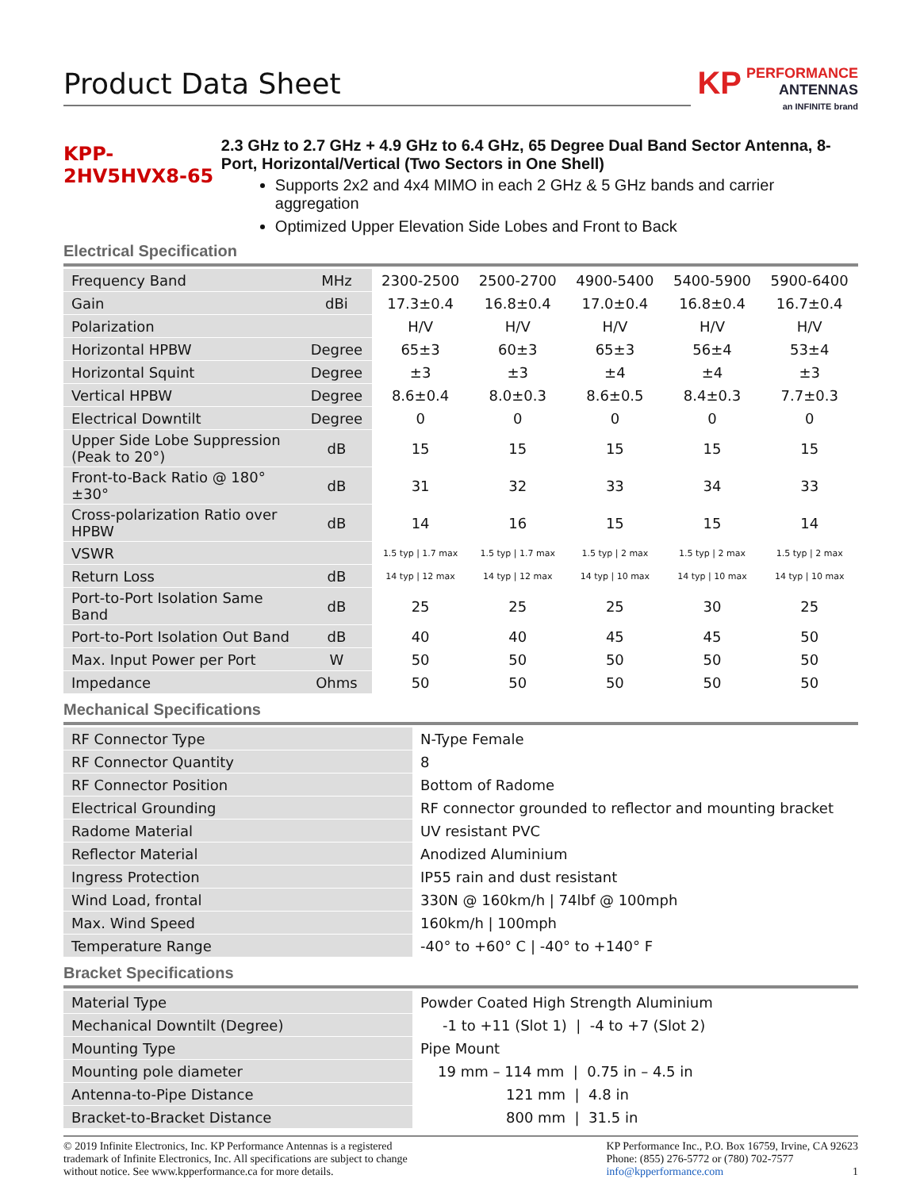Product Data Sheet
KP PERFORMANCE
ANTENNAS
an INFINITE brand
KPP-2HV5HVX8-65
2.3 GHz to 2.7 GHz + 4.9 GHz to 6.4 GHz, 65 Degree Dual Band Sector Antenna, 8-Port, Horizontal/Vertical (Two Sectors in One Shell)
Supports 2x2 and 4x4 MIMO in each 2 GHz & 5 GHz bands and carrier aggregation
Optimized Upper Elevation Side Lobes and Front to Back
Electrical Specification
| Frequency Band | MHz | 2300-2500 | 2500-2700 | 4900-5400 | 5400-5900 | 5900-6400 |
| Gain | dBi | 17.3±0.4 | 16.8±0.4 | 17.0±0.4 | 16.8±0.4 | 16.7±0.4 |
| Polarization | | H/V | H/V | H/V | H/V | H/V |
| Horizontal HPBW | Degree | 65±3 | 60±3 | 65±3 | 56±4 | 53±4 |
| Horizontal Squint | Degree | ±3 | ±3 | ±4 | ±4 | ±3 |
| Vertical HPBW | Degree | 8.6±0.4 | 8.0±0.3 | 8.6±0.5 | 8.4±0.3 | 7.7±0.3 |
| Electrical Downtilt | Degree | 0 | 0 | 0 | 0 | 0 |
| Upper Side Lobe Suppression (Peak to 20°) | dB | 15 | 15 | 15 | 15 | 15 |
| Front-to-Back Ratio @ 180°±30° | dB | 31 | 32 | 33 | 34 | 33 |
| Cross-polarization Ratio over HPBW | dB | 14 | 16 | 15 | 15 | 14 |
| VSWR | | 1.5 typ / 1.7 max | 1.5 typ / 1.7 max | 1.5 typ / 2 max | 1.5 typ / 2 max | 1.5 typ / 2 max |
| Return Loss | dB | 14 typ / 12 max | 14 typ / 12 max | 14 typ / 10 max | 14 typ / 10 max | 14 typ / 10 max |
| Port-to-Port Isolation Same Band | dB | 25 | 25 | 25 | 30 | 25 |
| Port-to-Port Isolation Out Band | dB | 40 | 40 | 45 | 45 | 50 |
| Max. Input Power per Port | W | 50 | 50 | 50 | 50 | 50 |
| Impedance | Ohms | 50 | 50 | 50 | 50 | 50 |
Mechanical Specifications
| RF Connector Type | N-Type Female |
| RF Connector Quantity | 8 |
| RF Connector Position | Bottom of Radome |
| Electrical Grounding | RF connector grounded to reflector and mounting bracket |
| Radome Material | UV resistant PVC |
| Reflector Material | Anodized Aluminium |
| Ingress Protection | IP55 rain and dust resistant |
| Wind Load, frontal | 330N @ 160km/h / 74lbf @ 100mph |
| Max. Wind Speed | 160km/h / 100mph |
| Temperature Range | -40° to +60° C / -40° to +140° F |
Bracket Specifications
| Material Type | Powder Coated High Strength Aluminium |
| Mechanical Downtilt (Degree) | -1 to +11 (Slot 1) / -4 to +7 (Slot 2) |
| Mounting Type | Pipe Mount |
| Mounting pole diameter | 19 mm – 114 mm / 0.75 in – 4.5 in |
| Antenna-to-Pipe Distance | 121 mm / 4.8 in |
| Bracket-to-Bracket Distance | 800 mm / 31.5 in |
© 2019 Infinite Electronics, Inc. KP Performance Antennas is a registered trademark of Infinite Electronics, Inc. All specifications are subject to change without notice. See www.kpperformance.ca for more details.
KP Performance Inc., P.O. Box 16759, Irvine, CA 92623
Phone: (855) 276-5772 or (780) 702-7577
info@kpperformance.com 1